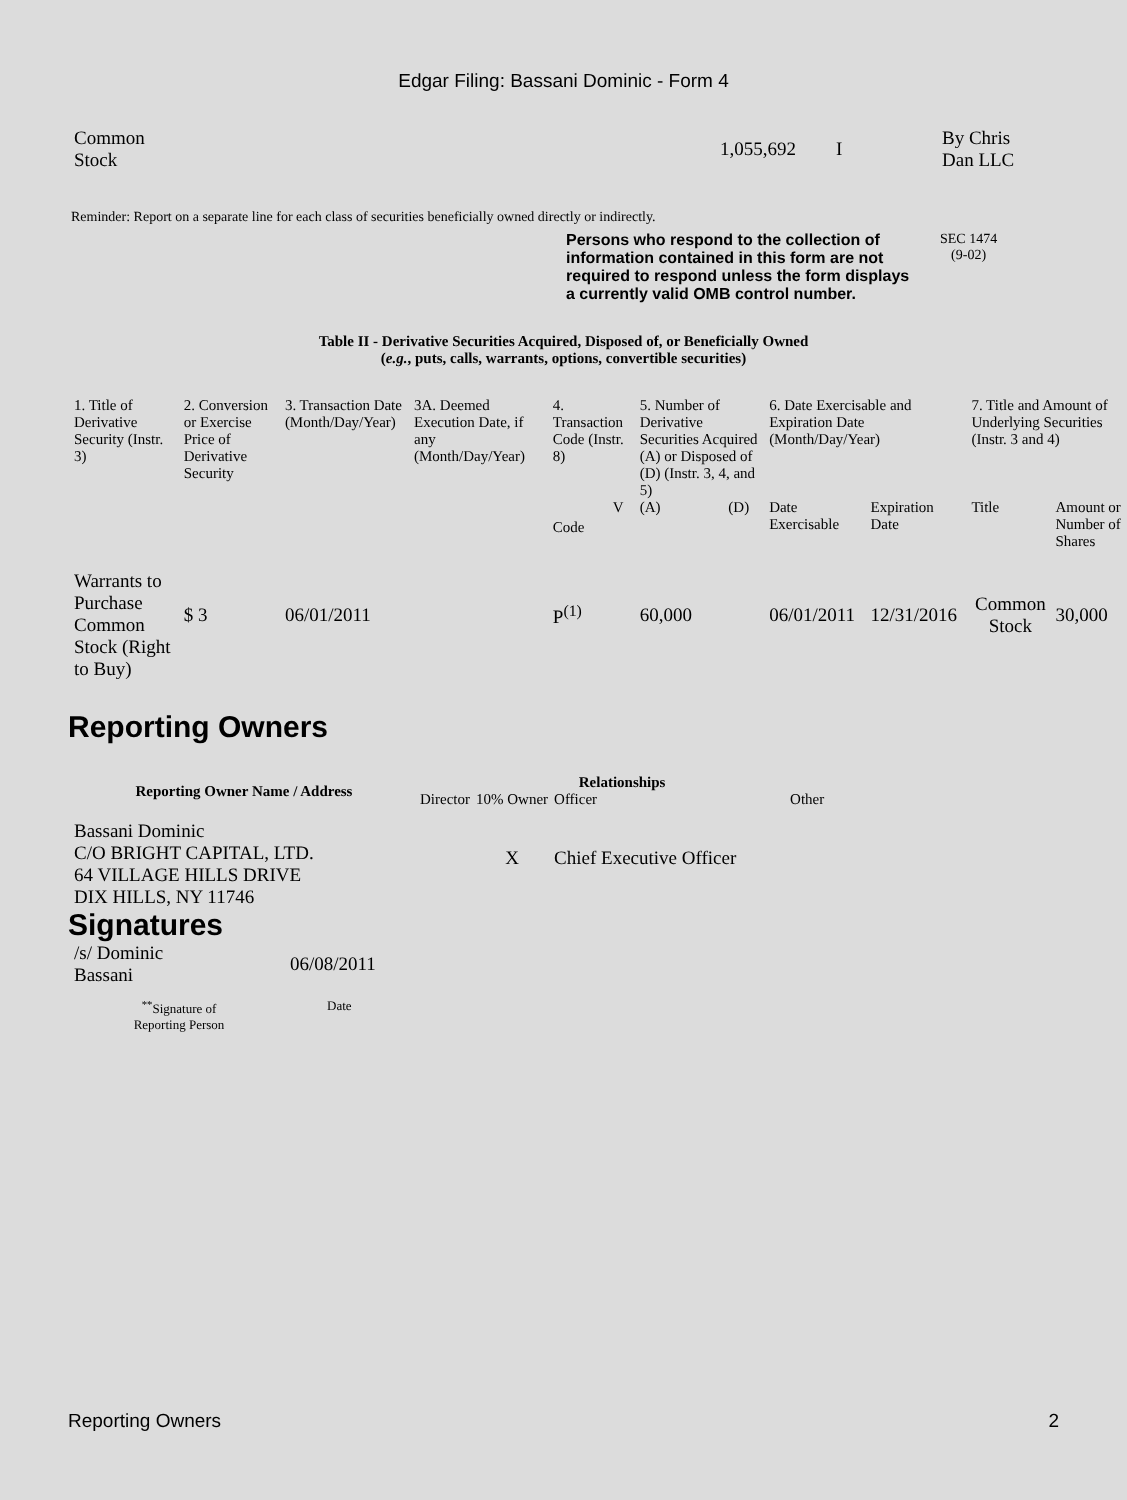Edgar Filing: Bassani Dominic - Form 4
| Common Stock | 1,055,692 | I | By Chris Dan LLC |
Reminder: Report on a separate line for each class of securities beneficially owned directly or indirectly.
Persons who respond to the collection of information contained in this form are not required to respond unless the form displays a currently valid OMB control number.
SEC 1474
(9-02)
Table II - Derivative Securities Acquired, Disposed of, or Beneficially Owned
(e.g., puts, calls, warrants, options, convertible securities)
| 1. Title of Derivative Security (Instr. 3) | 2. Conversion or Exercise Price of Derivative Security | 3. Transaction Date (Month/Day/Year) | 3A. Deemed Execution Date, if any (Month/Day/Year) | 4. Transaction Code (Instr. 8) | | 5. Number of Derivative Securities Acquired (A) or Disposed of (D) (Instr. 3, 4, and 5) | | 6. Date Exercisable and Expiration Date (Month/Day/Year) | | 7. Title and Amount of Underlying Securities (Instr. 3 and 4) | |
| | | | | Code | V | (A) | (D) | Date Exercisable | Expiration Date | Title | Amount or Number of Shares |
| Warrants to Purchase Common Stock (Right to Buy) | $ 3 | 06/01/2011 | | P<sup>(1)</sup> | | 60,000 | | 06/01/2011 | 12/31/2016 | Common Stock | 30,000 |
Reporting Owners
| Reporting Owner Name / Address | Relationships | | | |
| --- | --- | --- | --- | --- |
| | Director | 10% Owner | Officer | Other |
| Bassani Dominic C/O BRIGHT CAPITAL, LTD. 64 VILLAGE HILLS DRIVE DIX HILLS, NY 11746 | | X | Chief Executive Officer | |
Signatures
| /s/ Dominic Bassani | 06/08/2011 |
| <sup>**</sup> Signature of Reporting Person | Date |
Reporting Owners 2